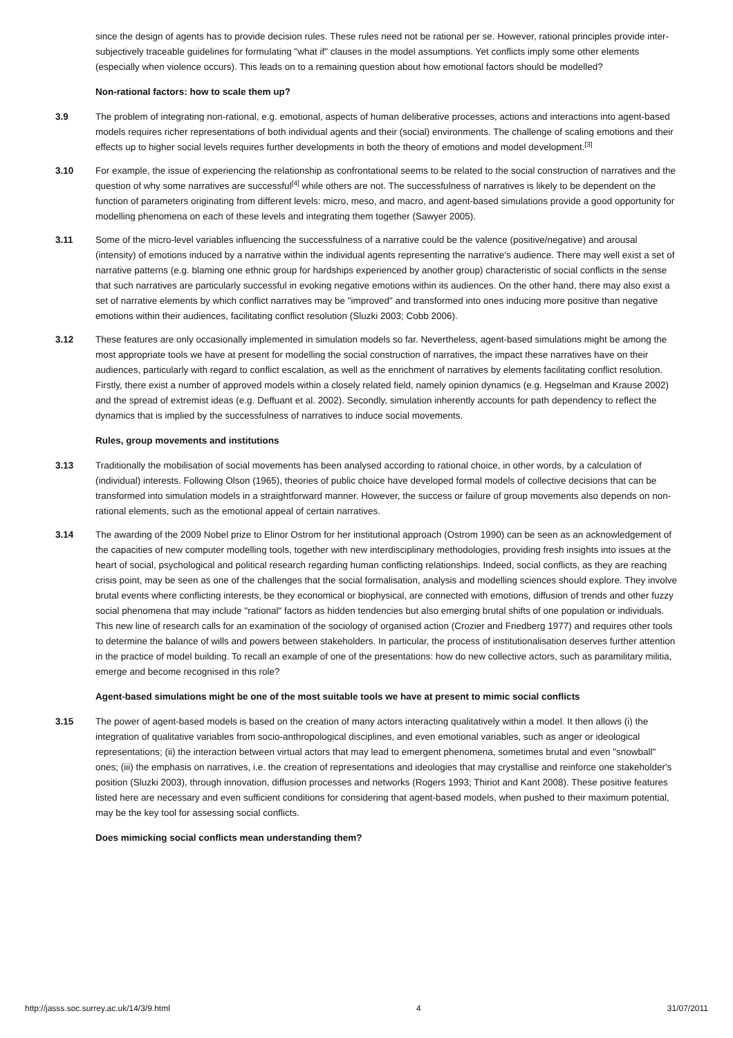since the design of agents has to provide decision rules. These rules need not be rational per se. However, rational principles provide inter-subjectively traceable guidelines for formulating "what if" clauses in the model assumptions. Yet conflicts imply some other elements (especially when violence occurs). This leads on to a remaining question about how emotional factors should be modelled?
Non-rational factors: how to scale them up?
3.9 The problem of integrating non-rational, e.g. emotional, aspects of human deliberative processes, actions and interactions into agent-based models requires richer representations of both individual agents and their (social) environments. The challenge of scaling emotions and their effects up to higher social levels requires further developments in both the theory of emotions and model development.<sup>[3]</sup>
3.10 For example, the issue of experiencing the relationship as confrontational seems to be related to the social construction of narratives and the question of why some narratives are successful<sup>[4]</sup> while others are not. The successfulness of narratives is likely to be dependent on the function of parameters originating from different levels: micro, meso, and macro, and agent-based simulations provide a good opportunity for modelling phenomena on each of these levels and integrating them together (Sawyer 2005).
3.11 Some of the micro-level variables influencing the successfulness of a narrative could be the valence (positive/negative) and arousal (intensity) of emotions induced by a narrative within the individual agents representing the narrative's audience. There may well exist a set of narrative patterns (e.g. blaming one ethnic group for hardships experienced by another group) characteristic of social conflicts in the sense that such narratives are particularly successful in evoking negative emotions within its audiences. On the other hand, there may also exist a set of narrative elements by which conflict narratives may be "improved" and transformed into ones inducing more positive than negative emotions within their audiences, facilitating conflict resolution (Sluzki 2003; Cobb 2006).
3.12 These features are only occasionally implemented in simulation models so far. Nevertheless, agent-based simulations might be among the most appropriate tools we have at present for modelling the social construction of narratives, the impact these narratives have on their audiences, particularly with regard to conflict escalation, as well as the enrichment of narratives by elements facilitating conflict resolution. Firstly, there exist a number of approved models within a closely related field, namely opinion dynamics (e.g. Hegselman and Krause 2002) and the spread of extremist ideas (e.g. Deffuant et al. 2002). Secondly, simulation inherently accounts for path dependency to reflect the dynamics that is implied by the successfulness of narratives to induce social movements.
Rules, group movements and institutions
3.13 Traditionally the mobilisation of social movements has been analysed according to rational choice, in other words, by a calculation of (individual) interests. Following Olson (1965), theories of public choice have developed formal models of collective decisions that can be transformed into simulation models in a straightforward manner. However, the success or failure of group movements also depends on non-rational elements, such as the emotional appeal of certain narratives.
3.14 The awarding of the 2009 Nobel prize to Elinor Ostrom for her institutional approach (Ostrom 1990) can be seen as an acknowledgement of the capacities of new computer modelling tools, together with new interdisciplinary methodologies, providing fresh insights into issues at the heart of social, psychological and political research regarding human conflicting relationships. Indeed, social conflicts, as they are reaching crisis point, may be seen as one of the challenges that the social formalisation, analysis and modelling sciences should explore. They involve brutal events where conflicting interests, be they economical or biophysical, are connected with emotions, diffusion of trends and other fuzzy social phenomena that may include "rational" factors as hidden tendencies but also emerging brutal shifts of one population or individuals. This new line of research calls for an examination of the sociology of organised action (Crozier and Friedberg 1977) and requires other tools to determine the balance of wills and powers between stakeholders. In particular, the process of institutionalisation deserves further attention in the practice of model building. To recall an example of one of the presentations: how do new collective actors, such as paramilitary militia, emerge and become recognised in this role?
Agent-based simulations might be one of the most suitable tools we have at present to mimic social conflicts
3.15 The power of agent-based models is based on the creation of many actors interacting qualitatively within a model. It then allows (i) the integration of qualitative variables from socio-anthropological disciplines, and even emotional variables, such as anger or ideological representations; (ii) the interaction between virtual actors that may lead to emergent phenomena, sometimes brutal and even "snowball" ones; (iii) the emphasis on narratives, i.e. the creation of representations and ideologies that may crystallise and reinforce one stakeholder's position (Sluzki 2003), through innovation, diffusion processes and networks (Rogers 1993; Thiriot and Kant 2008). These positive features listed here are necessary and even sufficient conditions for considering that agent-based models, when pushed to their maximum potential, may be the key tool for assessing social conflicts.
Does mimicking social conflicts mean understanding them?
http://jasss.soc.surrey.ac.uk/14/3/9.html 4 31/07/2011